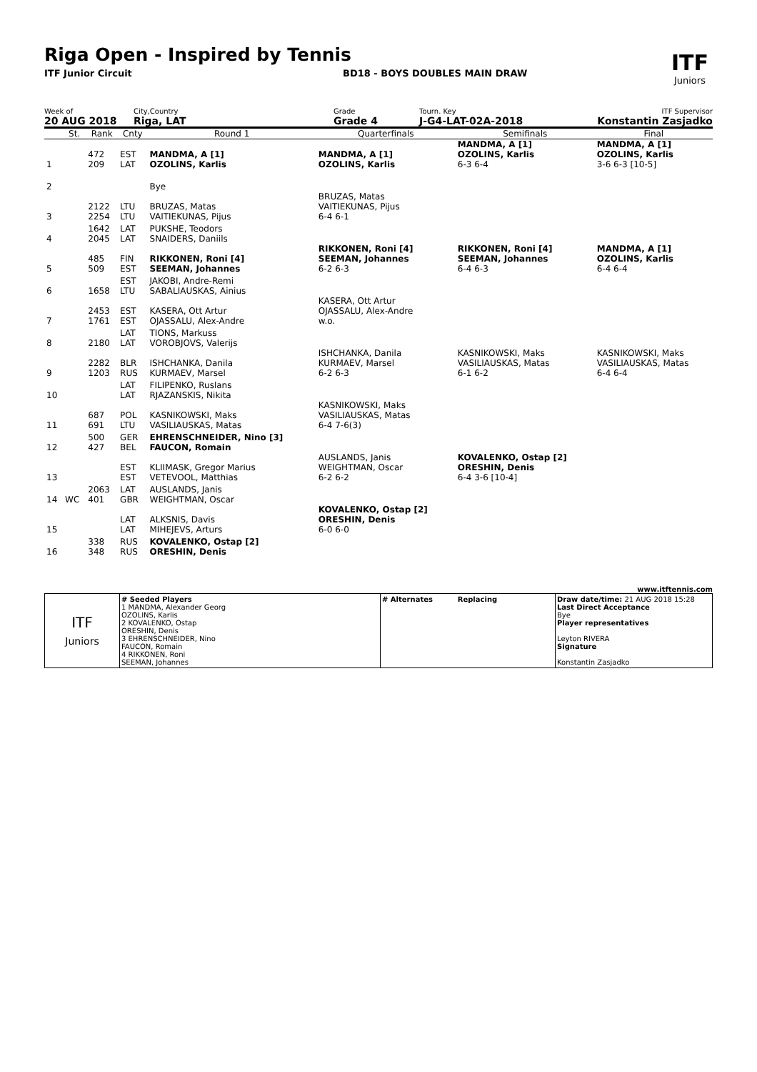Riga Open - Inspired by Tennis
ITF Junior Circuit BD18 - BOYS DOUBLES MAIN DRAW
ITF
Juniors
Week of
20 AUG 2018
City,Country
Riga, LAT
Grade
Grade 4
Tourn. Key
J-G4-LAT-02A-2018
ITF Supervisor
Konstantin Zasjadko
| | St. | Rank | Cnty | Round 1 | Quarterfinals | Semifinals | Final |
| 1 | | 472 209 | EST LAT | MANDMA, A [1] OZOLINS, Karlis | MANDMA, A [1] OZOLINS, Karlis | MANDMA, A [1] OZOLINS, Karlis 6-3 6-4 | MANDMA, A [1] OZOLINS, Karlis 3-6 6-3 [10-5] |
| 2 | | | | Bye | | | |
| 3 | | 2122 2254 | LTU LTU | BRUZAS, Matas VAITIEKUNAS, Pijus | BRUZAS, Matas VAITIEKUNAS, Pijus 6-4 6-1 | | |
| 4 | | 1642 2045 | LAT LAT | PUKSHE, Teodors SNAIDERS, Daniils | | | |
| 5 | | 485 509 | FIN EST | RIKKONEN, Roni [4] SEEMAN, Johannes | RIKKONEN, Roni [4] SEEMAN, Johannes 6-2 6-3 | RIKKONEN, Roni [4] SEEMAN, Johannes 6-4 6-3 | MANDMA, A [1] OZOLINS, Karlis 6-4 6-4 |
| 6 | | 1658 | EST LTU | JAKOBI, Andre-Remi SABALIAUSKAS, Ainius | | | |
| 7 | | 2453 1761 | EST EST | KASERA, Ott Artur OJASSALU, Alex-Andre | KASERA, Ott Artur OJASSALU, Alex-Andre w.o. | | |
| 8 | | 2180 | LAT LAT | TIONS, Markuss VOROBJOVS, Valerijs | | | |
| 9 | | 2282 1203 | BLR RUS | ISHCHANKA, Danila KURMAEV, Marsel | ISHCHANKA, Danila KURMAEV, Marsel 6-2 6-3 | KASNIKOWSKI, Maks VASILIAUSKAS, Matas 6-1 6-2 | KASNIKOWSKI, Maks VASILIAUSKAS, Matas 6-4 6-4 |
| 10 | | | LAT LAT | FILIPENKO, Ruslans RJAZANSKIS, Nikita | | | |
| 11 | | 687 691 | POL LTU | KASNIKOWSKI, Maks VASILIAUSKAS, Matas | KASNIKOWSKI, Maks VASILIAUSKAS, Matas 6-4 7-6(3) | | |
| 12 | | 500 427 | GER BEL | EHRENSCHNEIDER, Nino [3] FAUCON, Romain | | | |
| 13 | | | EST EST | KLIIMASK, Gregor Marius VETEVOOL, Matthias | AUSLANDS, Janis WEIGHTMAN, Oscar 6-2 6-2 | KOVALENKO, Ostap [2] ORESHIN, Denis 6-4 3-6 [10-4] | |
| 14 | WC | 2063 401 | LAT GBR | AUSLANDS, Janis WEIGHTMAN, Oscar | | | |
| 15 | | | LAT LAT | ALKSNIS, Davis MIHEJEVS, Arturs | KOVALENKO, Ostap [2] ORESHIN, Denis 6-0 6-0 | | |
| 16 | | 338 348 | RUS RUS | KOVALENKO, Ostap [2] ORESHIN, Denis | | | |
www.itftennis.com
| ITF Juniors | # Seeded Players 1 MANDMA, Alexander Georg OZOLINS, Karlis 2 KOVALENKO, Ostap ORESHIN, Denis 3 EHRENSCHNEIDER, Nino FAUCON, Romain 4 RIKKONEN, Roni SEEMAN, Johannes | # Alternates Replacing | Draw date/time: 21 AUG 2018 15:28 Last Direct Acceptance Bye Player representatives Leyton RIVERA Signature Konstantin Zasjadko |